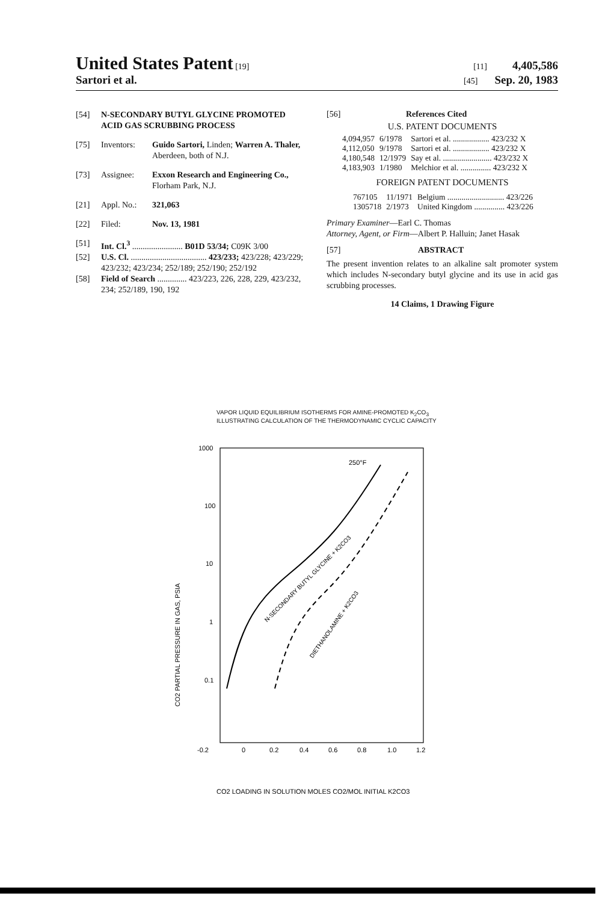United States Patent [19] [11] 4,405,586
Sartori et al. [45] Sep. 20, 1983
[54] N-SECONDARY BUTYL GLYCINE PROMOTED ACID GAS SCRUBBING PROCESS
[75] Inventors: Guido Sartori, Linden; Warren A. Thaler, Aberdeen, both of N.J.
[73] Assignee: Exxon Research and Engineering Co., Florham Park, N.J.
[21] Appl. No.: 321,063
[22] Filed: Nov. 13, 1981
[51] Int. Cl.<sup>3</sup> ........................ B01D 53/34; C09K 3/00
[52] U.S. Cl. .................................... 423/233; 423/228; 423/229; 423/232; 423/234; 252/189; 252/190; 252/192
[58] Field of Search .............. 423/223, 226, 228, 229, 423/232, 234; 252/189, 190, 192
[56] References Cited
U.S. PATENT DOCUMENTS
| 4,094,957 | 6/1978 | Sartori et al. .................. 423/232 X |
| 4,112,050 | 9/1978 | Sartori et al. .................. 423/232 X |
| 4,180,548 | 12/1979 | Say et al. ........................ 423/232 X |
| 4,183,903 | 1/1980 | Melchior et al. ............... 423/232 X |
FOREIGN PATENT DOCUMENTS
| 767105 | 11/1971 | Belgium ............................ 423/226 |
| 1305718 | 2/1973 | United Kingdom ............... 423/226 |
Primary Examiner—Earl C. Thomas
Attorney, Agent, or Firm—Albert P. Halluin; Janet Hasak
[57] ABSTRACT
The present invention relates to an alkaline salt promoter system which includes N-secondary butyl glycine and its use in acid gas scrubbing processes.
14 Claims, 1 Drawing Figure
VAPOR LIQUID EQUILIBRIUM ISOTHERMS FOR AMINE-PROMOTED K<sub>2</sub>CO<sub>3</sub>
ILLUSTRATING CALCULATION OF THE THERMODYNAMIC CYCLIC CAPACITY
1000
100
10
1
0.1
-0.2
0
0.2
0.4
0.6
0.8
1.0
1.2
CO2 PARTIAL PRESSURE IN GAS, PSIA
250°F
N-SECONDARY BUTYL GLYCINE + K2CO3
DIETHANOLAMINE + K2CO3
CO2 LOADING IN SOLUTION MOLES CO2/MOL INITIAL K2CO3